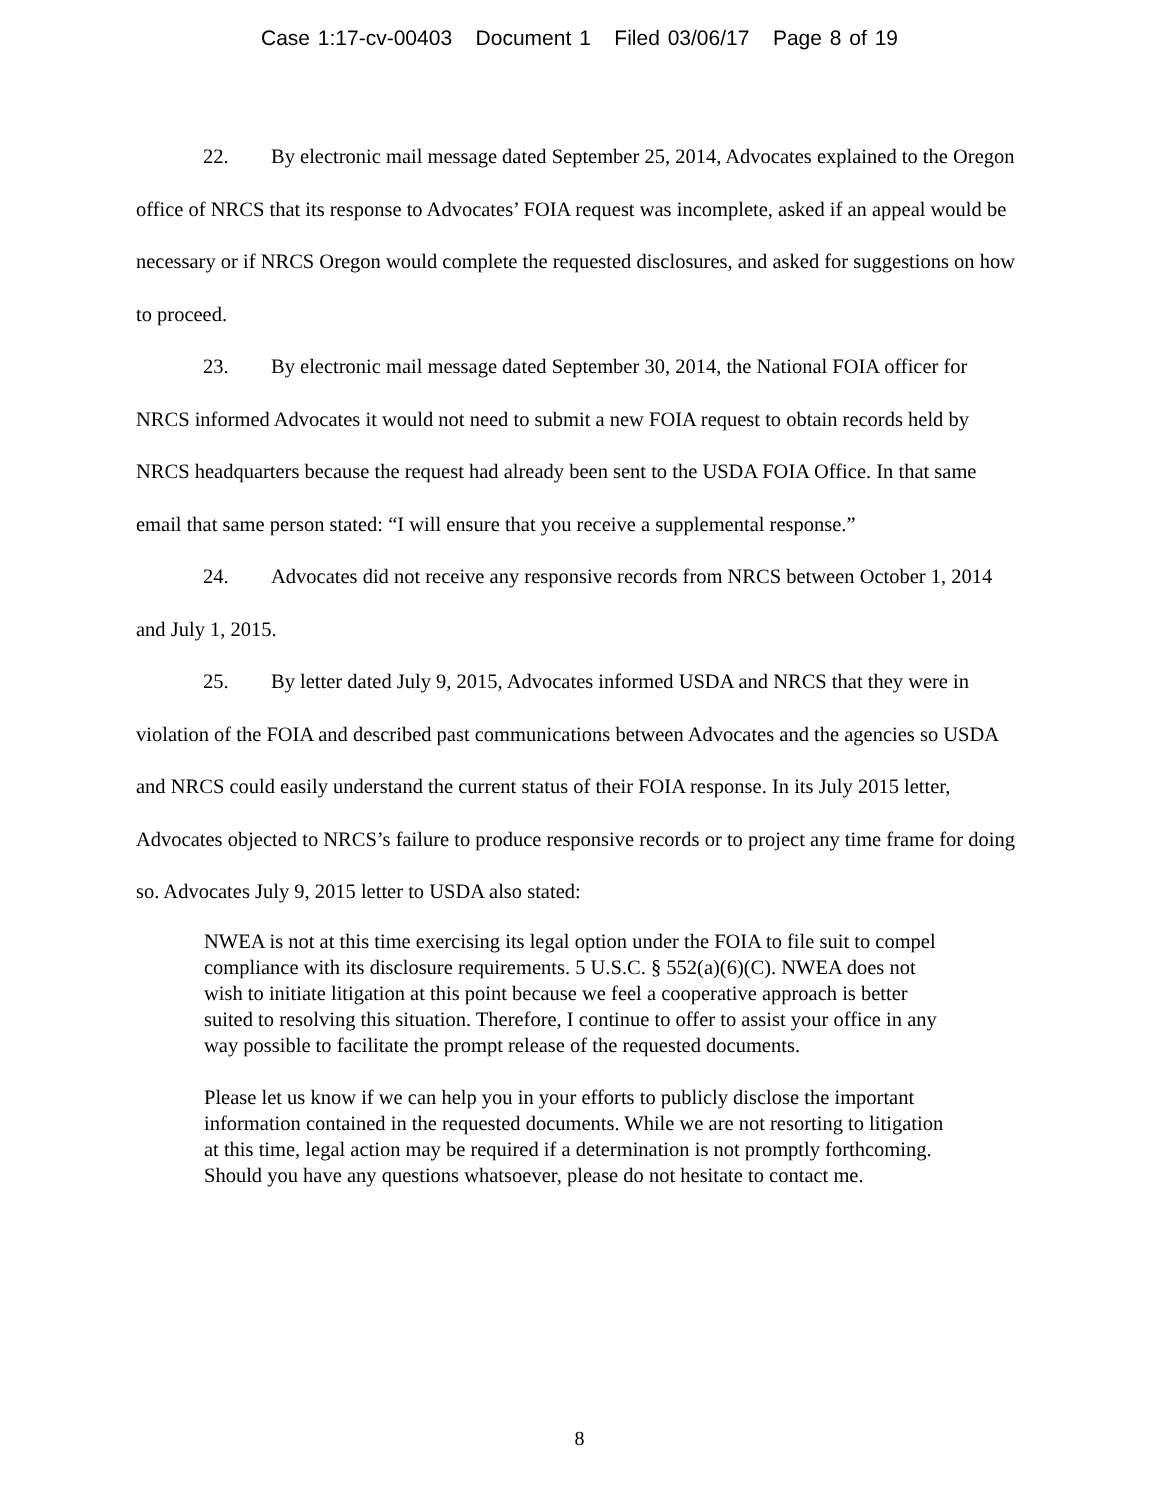Case 1:17-cv-00403 Document 1 Filed 03/06/17 Page 8 of 19
22. By electronic mail message dated September 25, 2014, Advocates explained to the Oregon office of NRCS that its response to Advocates’ FOIA request was incomplete, asked if an appeal would be necessary or if NRCS Oregon would complete the requested disclosures, and asked for suggestions on how to proceed.
23. By electronic mail message dated September 30, 2014, the National FOIA officer for NRCS informed Advocates it would not need to submit a new FOIA request to obtain records held by NRCS headquarters because the request had already been sent to the USDA FOIA Office. In that same email that same person stated: “I will ensure that you receive a supplemental response.”
24. Advocates did not receive any responsive records from NRCS between October 1, 2014 and July 1, 2015.
25. By letter dated July 9, 2015, Advocates informed USDA and NRCS that they were in violation of the FOIA and described past communications between Advocates and the agencies so USDA and NRCS could easily understand the current status of their FOIA response. In its July 2015 letter, Advocates objected to NRCS’s failure to produce responsive records or to project any time frame for doing so. Advocates July 9, 2015 letter to USDA also stated:
NWEA is not at this time exercising its legal option under the FOIA to file suit to compel compliance with its disclosure requirements. 5 U.S.C. § 552(a)(6)(C). NWEA does not wish to initiate litigation at this point because we feel a cooperative approach is better suited to resolving this situation. Therefore, I continue to offer to assist your office in any way possible to facilitate the prompt release of the requested documents.
Please let us know if we can help you in your efforts to publicly disclose the important information contained in the requested documents. While we are not resorting to litigation at this time, legal action may be required if a determination is not promptly forthcoming. Should you have any questions whatsoever, please do not hesitate to contact me.
8